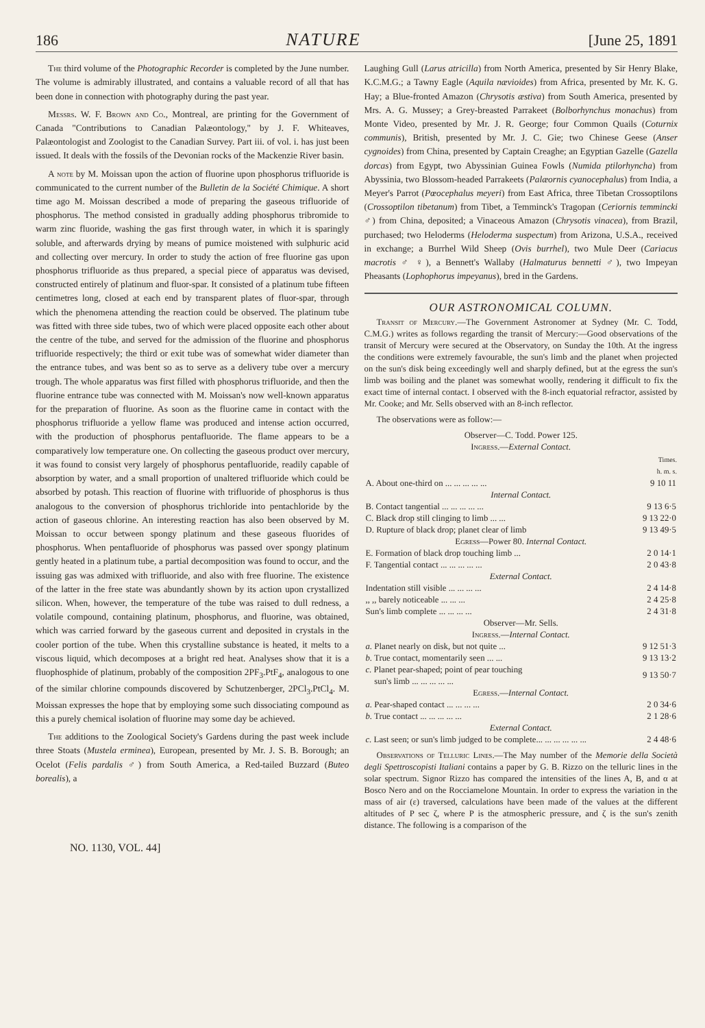186 NATURE [June 25, 1891
The third volume of the Photographic Recorder is completed by the June number. The volume is admirably illustrated, and contains a valuable record of all that has been done in connection with photography during the past year.
Messrs. W. F. Brown and Co., Montreal, are printing for the Government of Canada "Contributions to Canadian Palæontology," by J. F. Whiteaves, Palæontologist and Zoologist to the Canadian Survey. Part iii. of vol. i. has just been issued. It deals with the fossils of the Devonian rocks of the Mackenzie River basin.
A note by M. Moissan upon the action of fluorine upon phosphorus trifluoride is communicated to the current number of the Bulletin de la Société Chimique. A short time ago M. Moissan described a mode of preparing the gaseous trifluoride of phosphorus. The method consisted in gradually adding phosphorus tribromide to warm zinc fluoride, washing the gas first through water, in which it is sparingly soluble, and afterwards drying by means of pumice moistened with sulphuric acid and collecting over mercury. In order to study the action of free fluorine gas upon phosphorus trifluoride as thus prepared, a special piece of apparatus was devised, constructed entirely of platinum and fluor-spar. It consisted of a platinum tube fifteen centimetres long, closed at each end by transparent plates of fluor-spar, through which the phenomena attending the reaction could be observed. The platinum tube was fitted with three side tubes, two of which were placed opposite each other about the centre of the tube, and served for the admission of the fluorine and phosphorus trifluoride respectively; the third or exit tube was of somewhat wider diameter than the entrance tubes, and was bent so as to serve as a delivery tube over a mercury trough. The whole apparatus was first filled with phosphorus trifluoride, and then the fluorine entrance tube was connected with M. Moissan's now well-known apparatus for the preparation of fluorine. As soon as the fluorine came in contact with the phosphorus trifluoride a yellow flame was produced and intense action occurred, with the production of phosphorus pentafluoride. The flame appears to be a comparatively low temperature one. On collecting the gaseous product over mercury, it was found to consist very largely of phosphorus pentafluoride, readily capable of absorption by water, and a small proportion of unaltered trifluoride which could be absorbed by potash. This reaction of fluorine with trifluoride of phosphorus is thus analogous to the conversion of phosphorus trichloride into pentachloride by the action of gaseous chlorine. An interesting reaction has also been observed by M. Moissan to occur between spongy platinum and these gaseous fluorides of phosphorus. When pentafluoride of phosphorus was passed over spongy platinum gently heated in a platinum tube, a partial decomposition was found to occur, and the issuing gas was admixed with trifluoride, and also with free fluorine. The existence of the latter in the free state was abundantly shown by its action upon crystallized silicon. When, however, the temperature of the tube was raised to dull redness, a volatile compound, containing platinum, phosphorus, and fluorine, was obtained, which was carried forward by the gaseous current and deposited in crystals in the cooler portion of the tube. When this crystalline substance is heated, it melts to a viscous liquid, which decomposes at a bright red heat. Analyses show that it is a fluophosphide of platinum, probably of the composition 2PF<sub>3</sub>.PtF<sub>4</sub>, analogous to one of the similar chlorine compounds discovered by Schutzenberger, 2PCl<sub>3</sub>.PtCl<sub>4</sub>. M. Moissan expresses the hope that by employing some such dissociating compound as this a purely chemical isolation of fluorine may some day be achieved.
The additions to the Zoological Society's Gardens during the past week include three Stoats (Mustela erminea), European, presented by Mr. J. S. B. Borough; an Ocelot (Felis pardalis ♂) from South America, a Red-tailed Buzzard (Buteo borealis), a
Laughing Gull (Larus atricilla) from North America, presented by Sir Henry Blake, K.C.M.G.; a Tawny Eagle (Aquila nævioides) from Africa, presented by Mr. K. G. Hay; a Blue-fronted Amazon (Chrysotis æstiva) from South America, presented by Mrs. A. G. Mussey; a Grey-breasted Parrakeet (Bolborhynchus monachus) from Monte Video, presented by Mr. J. R. George; four Common Quails (Coturnix communis), British, presented by Mr. J. C. Gie; two Chinese Geese (Anser cygnoides) from China, presented by Captain Creaghe; an Egyptian Gazelle (Gazella dorcas) from Egypt, two Abyssinian Guinea Fowls (Numida ptilorhyncha) from Abyssinia, two Blossom-headed Parrakeets (Palæornis cyanocephalus) from India, a Meyer's Parrot (Pœocephalus meyeri) from East Africa, three Tibetan Crossoptilons (Crossoptilon tibetanum) from Tibet, a Temminck's Tragopan (Ceriornis temmincki ♂) from China, deposited; a Vinaceous Amazon (Chrysotis vinacea), from Brazil, purchased; two Heloderms (Heloderma suspectum) from Arizona, U.S.A., received in exchange; a Burrhel Wild Sheep (Ovis burrhel), two Mule Deer (Cariacus macrotis ♂ ♀), a Bennett's Wallaby (Halmaturus bennetti ♂), two Impeyan Pheasants (Lophophorus impeyanus), bred in the Gardens.
OUR ASTRONOMICAL COLUMN.
Transit of Mercury.—The Government Astronomer at Sydney (Mr. C. Todd, C.M.G.) writes as follows regarding the transit of Mercury:—Good observations of the transit of Mercury were secured at the Observatory, on Sunday the 10th. At the ingress the conditions were extremely favourable, the sun's limb and the planet when projected on the sun's disk being exceedingly well and sharply defined, but at the egress the sun's limb was boiling and the planet was somewhat woolly, rendering it difficult to fix the exact time of internal contact. I observed with the 8-inch equatorial refractor, assisted by Mr. Cooke; and Mr. Sells observed with an 8-inch reflector.
The observations were as follow:—
| Observer—C. Todd. Power 125. | |
| Ingress. — External Contact. | |
| | Times. h. m. s. |
| A. About one-third on ... ... ... ... ... | 9 10 11 |
| Internal Contact. | |
| B. Contact tangential ... ... ... ... ... | 9 13 6·5 |
| C. Black drop still clinging to limb ... ... | 9 13 22·0 |
| D. Rupture of black drop; planet clear of limb | 9 13 49·5 |
| Egress —Power 80. Internal Contact. | |
| E. Formation of black drop touching limb ... | 2 0 14·1 |
| F. Tangential contact ... ... ... ... ... | 2 0 43·8 |
| External Contact. | |
| Indentation still visible ... ... ... ... | 2 4 14·8 |
| ,, ,, barely noticeable ... ... ... | 2 4 25·8 |
| Sun's limb complete ... ... ... ... | 2 4 31·8 |
| Observer—Mr. Sells. | |
| Ingress. — Internal Contact. | |
| a. Planet nearly on disk, but not quite ... | 9 12 51·3 |
| b. True contact, momentarily seen ... ... | 9 13 13·2 |
| c. Planet pear-shaped; point of pear touching sun's limb ... ... ... ... ... | 9 13 50·7 |
| Egress. — Internal Contact. | |
| a. Pear-shaped contact ... ... ... ... | 2 0 34·6 |
| b. True contact ... ... ... ... ... | 2 1 28·6 |
| External Contact. | |
| c. Last seen; or sun's limb judged to be complete... ... ... ... ... ... | 2 4 48·6 |
Observations of Telluric Lines.—The May number of the Memorie della Società degli Spettroscopisti Italiani contains a paper by G. B. Rizzo on the telluric lines in the solar spectrum. Signor Rizzo has compared the intensities of the lines A, B, and α at Bosco Nero and on the Rocciamelone Mountain. In order to express the variation in the mass of air (ε) traversed, calculations have been made of the values at the different altitudes of P sec ζ, where P is the atmospheric pressure, and ζ is the sun's zenith distance. The following is a comparison of the
NO. 1130, VOL. 44]